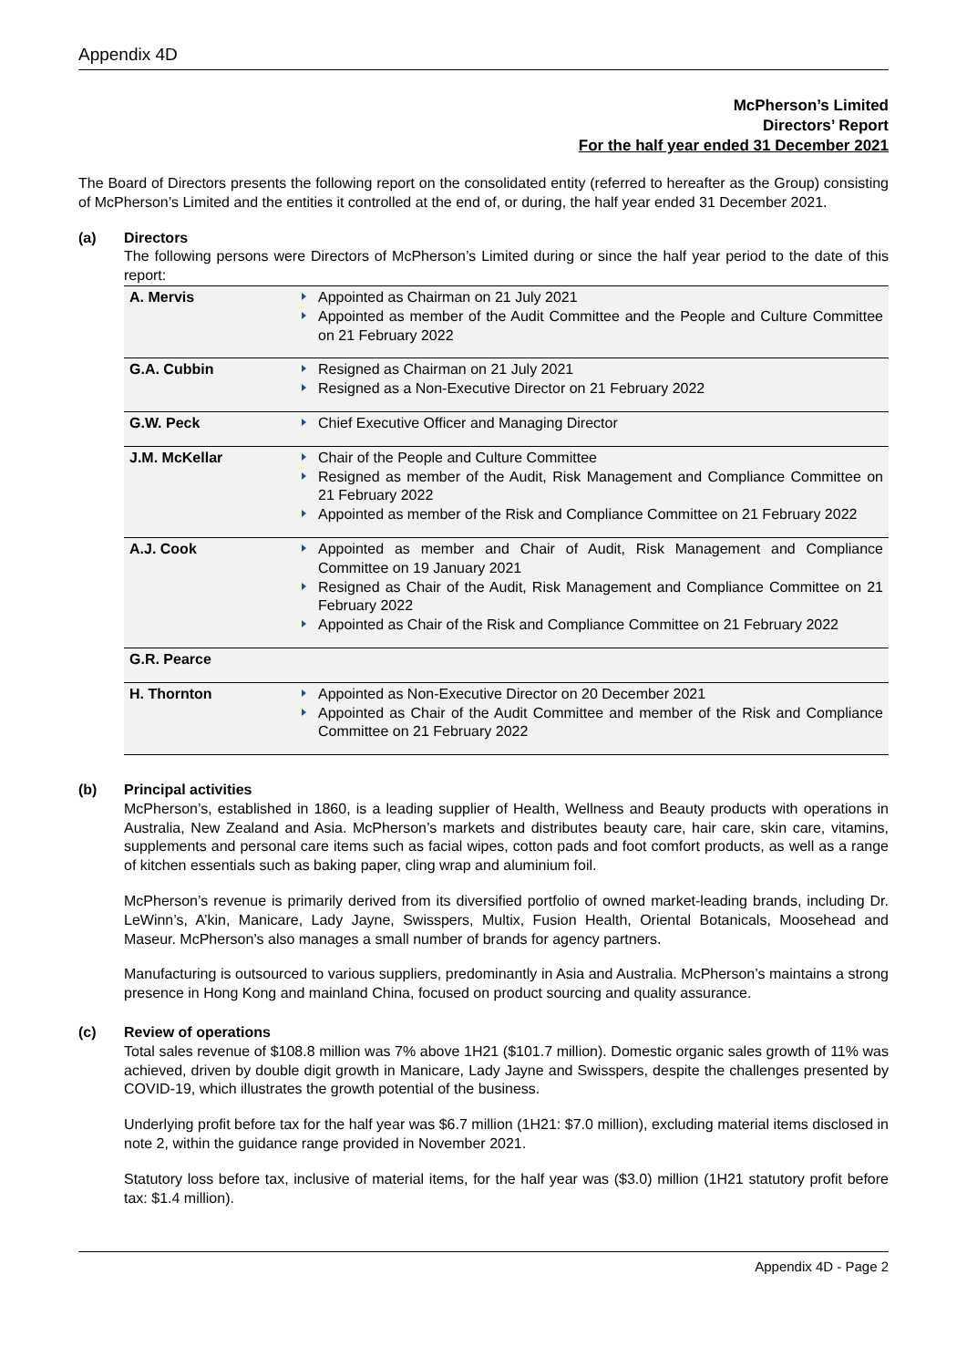Appendix 4D
McPherson’s Limited
Directors’ Report
For the half year ended 31 December 2021
The Board of Directors presents the following report on the consolidated entity (referred to hereafter as the Group) consisting of McPherson’s Limited and the entities it controlled at the end of, or during, the half year ended 31 December 2021.
(a) Directors
The following persons were Directors of McPherson’s Limited during or since the half year period to the date of this report:
| A. Mervis | Appointed as Chairman on 21 July 2021 Appointed as member of the Audit Committee and the People and Culture Committee on 21 February 2022 |
| G.A. Cubbin | Resigned as Chairman on 21 July 2021 Resigned as a Non-Executive Director on 21 February 2022 |
| G.W. Peck | Chief Executive Officer and Managing Director |
| J.M. McKellar | Chair of the People and Culture Committee Resigned as member of the Audit, Risk Management and Compliance Committee on 21 February 2022 Appointed as member of the Risk and Compliance Committee on 21 February 2022 |
| A.J. Cook | Appointed as member and Chair of Audit, Risk Management and Compliance Committee on 19 January 2021 Resigned as Chair of the Audit, Risk Management and Compliance Committee on 21 February 2022 Appointed as Chair of the Risk and Compliance Committee on 21 February 2022 |
| G.R. Pearce | |
| H. Thornton | Appointed as Non-Executive Director on 20 December 2021 Appointed as Chair of the Audit Committee and member of the Risk and Compliance Committee on 21 February 2022 |
(b) Principal activities
McPherson’s, established in 1860, is a leading supplier of Health, Wellness and Beauty products with operations in Australia, New Zealand and Asia. McPherson’s markets and distributes beauty care, hair care, skin care, vitamins, supplements and personal care items such as facial wipes, cotton pads and foot comfort products, as well as a range of kitchen essentials such as baking paper, cling wrap and aluminium foil.
McPherson’s revenue is primarily derived from its diversified portfolio of owned market-leading brands, including Dr. LeWinn’s, A’kin, Manicare, Lady Jayne, Swisspers, Multix, Fusion Health, Oriental Botanicals, Moosehead and Maseur. McPherson’s also manages a small number of brands for agency partners.
Manufacturing is outsourced to various suppliers, predominantly in Asia and Australia. McPherson’s maintains a strong presence in Hong Kong and mainland China, focused on product sourcing and quality assurance.
(c) Review of operations
Total sales revenue of $108.8 million was 7% above 1H21 ($101.7 million). Domestic organic sales growth of 11% was achieved, driven by double digit growth in Manicare, Lady Jayne and Swisspers, despite the challenges presented by COVID-19, which illustrates the growth potential of the business.
Underlying profit before tax for the half year was $6.7 million (1H21: $7.0 million), excluding material items disclosed in note 2, within the guidance range provided in November 2021.
Statutory loss before tax, inclusive of material items, for the half year was ($3.0) million (1H21 statutory profit before tax: $1.4 million).
Appendix 4D - Page 2